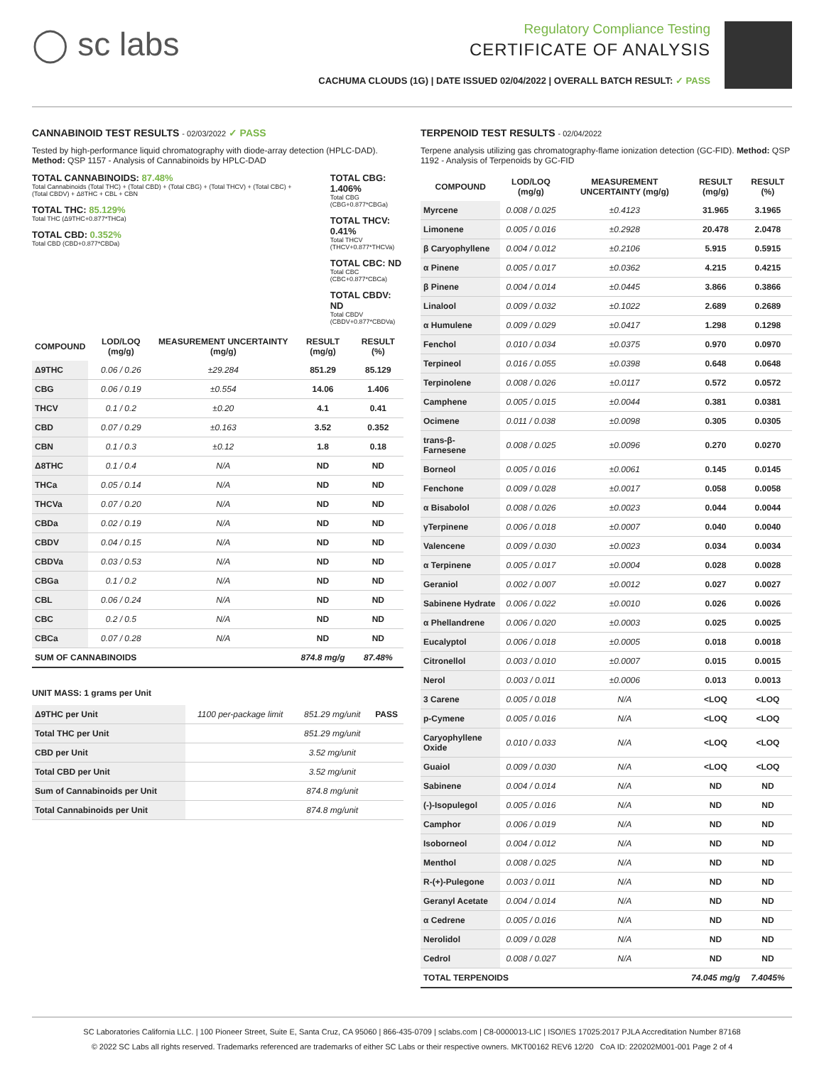◯ sc labs
Regulatory Compliance Testing
CERTIFICATE OF ANALYSIS
CACHUMA CLOUDS (1G) | DATE ISSUED 02/04/2022 | OVERALL BATCH RESULT: ✓ PASS
CANNABINOID TEST RESULTS - 02/03/2022 ✓ PASS
Tested by high-performance liquid chromatography with diode-array detection (HPLC-DAD). Method: QSP 1157 - Analysis of Cannabinoids by HPLC-DAD
TOTAL CANNABINOIDS: 87.48%
Total Cannabinoids (Total THC) + (Total CBD) + (Total CBG) + (Total THCV) + (Total CBC) + (Total CBDV) + Δ8THC + CBL + CBN
TOTAL THC: 85.129%
Total THC (Δ9THC+0.877*THCa)
TOTAL CBD: 0.352%
Total CBD (CBD+0.877*CBDa)
TOTAL CBG: 1.406%
Total CBG (CBG+0.877*CBGa)
TOTAL THCV: 0.41%
Total THCV (THCV+0.877*THCVa)
TOTAL CBC: ND
Total CBC (CBC+0.877*CBCa)
TOTAL CBDV: ND
Total CBDV (CBDV+0.877*CBDVa)
| COMPOUND | LOD/LOQ (mg/g) | MEASUREMENT UNCERTAINTY (mg/g) | RESULT (mg/g) | RESULT (%) |
| --- | --- | --- | --- | --- |
| Δ9THC | 0.06 / 0.26 | ±29.284 | 851.29 | 85.129 |
| CBG | 0.06 / 0.19 | ±0.554 | 14.06 | 1.406 |
| THCV | 0.1 / 0.2 | ±0.20 | 4.1 | 0.41 |
| CBD | 0.07 / 0.29 | ±0.163 | 3.52 | 0.352 |
| CBN | 0.1 / 0.3 | ±0.12 | 1.8 | 0.18 |
| Δ8THC | 0.1 / 0.4 | N/A | ND | ND |
| THCa | 0.05 / 0.14 | N/A | ND | ND |
| THCVa | 0.07 / 0.20 | N/A | ND | ND |
| CBDa | 0.02 / 0.19 | N/A | ND | ND |
| CBDV | 0.04 / 0.15 | N/A | ND | ND |
| CBDVa | 0.03 / 0.53 | N/A | ND | ND |
| CBGa | 0.1 / 0.2 | N/A | ND | ND |
| CBL | 0.06 / 0.24 | N/A | ND | ND |
| CBC | 0.2 / 0.5 | N/A | ND | ND |
| CBCa | 0.07 / 0.28 | N/A | ND | ND |
| SUM OF CANNABINOIDS | | | 874.8 mg/g | 87.48% |
UNIT MASS: 1 grams per Unit
| Δ9THC per Unit | 1100 per-package limit | 851.29 mg/unit | PASS |
| Total THC per Unit | | 851.29 mg/unit | |
| CBD per Unit | | 3.52 mg/unit | |
| Total CBD per Unit | | 3.52 mg/unit | |
| Sum of Cannabinoids per Unit | | 874.8 mg/unit | |
| Total Cannabinoids per Unit | | 874.8 mg/unit | |
TERPENOID TEST RESULTS - 02/04/2022
Terpene analysis utilizing gas chromatography-flame ionization detection (GC-FID). Method: QSP 1192 - Analysis of Terpenoids by GC-FID
| COMPOUND | LOD/LOQ (mg/g) | MEASUREMENT UNCERTAINTY (mg/g) | RESULT (mg/g) | RESULT (%) |
| --- | --- | --- | --- | --- |
| Myrcene | 0.008 / 0.025 | ±0.4123 | 31.965 | 3.1965 |
| Limonene | 0.005 / 0.016 | ±0.2928 | 20.478 | 2.0478 |
| β Caryophyllene | 0.004 / 0.012 | ±0.2106 | 5.915 | 0.5915 |
| α Pinene | 0.005 / 0.017 | ±0.0362 | 4.215 | 0.4215 |
| β Pinene | 0.004 / 0.014 | ±0.0445 | 3.866 | 0.3866 |
| Linalool | 0.009 / 0.032 | ±0.1022 | 2.689 | 0.2689 |
| α Humulene | 0.009 / 0.029 | ±0.0417 | 1.298 | 0.1298 |
| Fenchol | 0.010 / 0.034 | ±0.0375 | 0.970 | 0.0970 |
| Terpineol | 0.016 / 0.055 | ±0.0398 | 0.648 | 0.0648 |
| Terpinolene | 0.008 / 0.026 | ±0.0117 | 0.572 | 0.0572 |
| Camphene | 0.005 / 0.015 | ±0.0044 | 0.381 | 0.0381 |
| Ocimene | 0.011 / 0.038 | ±0.0098 | 0.305 | 0.0305 |
| trans-β-Farnesene | 0.008 / 0.025 | ±0.0096 | 0.270 | 0.0270 |
| Borneol | 0.005 / 0.016 | ±0.0061 | 0.145 | 0.0145 |
| Fenchone | 0.009 / 0.028 | ±0.0017 | 0.058 | 0.0058 |
| α Bisabolol | 0.008 / 0.026 | ±0.0023 | 0.044 | 0.0044 |
| γTerpinene | 0.006 / 0.018 | ±0.0007 | 0.040 | 0.0040 |
| Valencene | 0.009 / 0.030 | ±0.0023 | 0.034 | 0.0034 |
| α Terpinene | 0.005 / 0.017 | ±0.0004 | 0.028 | 0.0028 |
| Geraniol | 0.002 / 0.007 | ±0.0012 | 0.027 | 0.0027 |
| Sabinene Hydrate | 0.006 / 0.022 | ±0.0010 | 0.026 | 0.0026 |
| α Phellandrene | 0.006 / 0.020 | ±0.0003 | 0.025 | 0.0025 |
| Eucalyptol | 0.006 / 0.018 | ±0.0005 | 0.018 | 0.0018 |
| Citronellol | 0.003 / 0.010 | ±0.0007 | 0.015 | 0.0015 |
| Nerol | 0.003 / 0.011 | ±0.0006 | 0.013 | 0.0013 |
| 3 Carene | 0.005 / 0.018 | N/A | <LOQ | <LOQ |
| p-Cymene | 0.005 / 0.016 | N/A | <LOQ | <LOQ |
| Caryophyllene Oxide | 0.010 / 0.033 | N/A | <LOQ | <LOQ |
| Guaiol | 0.009 / 0.030 | N/A | <LOQ | <LOQ |
| Sabinene | 0.004 / 0.014 | N/A | ND | ND |
| (-)-Isopulegol | 0.005 / 0.016 | N/A | ND | ND |
| Camphor | 0.006 / 0.019 | N/A | ND | ND |
| Isoborneol | 0.004 / 0.012 | N/A | ND | ND |
| Menthol | 0.008 / 0.025 | N/A | ND | ND |
| R-(+)-Pulegone | 0.003 / 0.011 | N/A | ND | ND |
| Geranyl Acetate | 0.004 / 0.014 | N/A | ND | ND |
| α Cedrene | 0.005 / 0.016 | N/A | ND | ND |
| Nerolidol | 0.009 / 0.028 | N/A | ND | ND |
| Cedrol | 0.008 / 0.027 | N/A | ND | ND |
| TOTAL TERPENOIDS | | | 74.045 mg/g | 7.4045% |
SC Laboratories California LLC. | 100 Pioneer Street, Suite E, Santa Cruz, CA 95060 | 866-435-0709 | sclabs.com | C8-0000013-LIC | ISO/IES 17025:2017 PJLA Accreditation Number 87168
© 2022 SC Labs all rights reserved. Trademarks referenced are trademarks of either SC Labs or their respective owners. MKT00162 REV6 12/20 CoA ID: 220202M001-001 Page 2 of 4